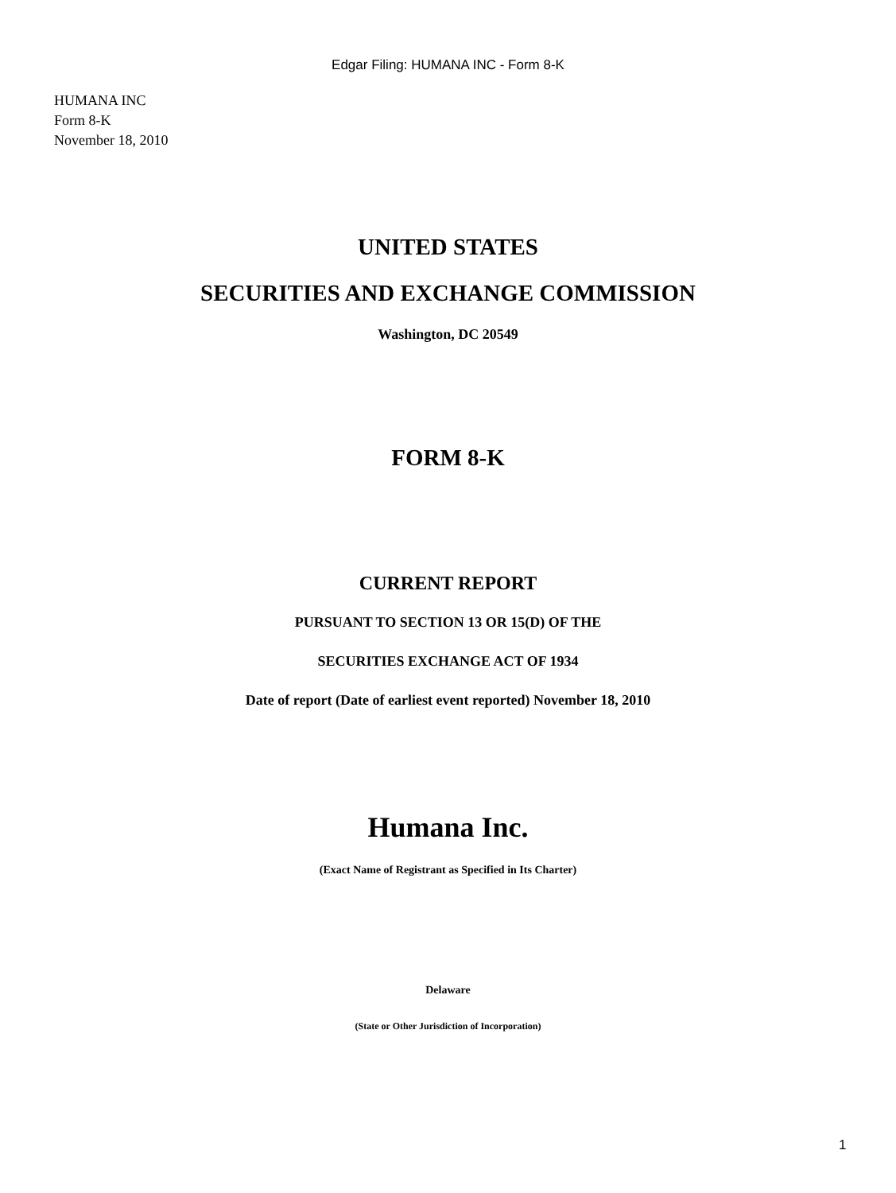Edgar Filing: HUMANA INC - Form 8-K
HUMANA INC
Form 8-K
November 18, 2010
UNITED STATES
SECURITIES AND EXCHANGE COMMISSION
Washington, DC 20549
FORM 8-K
CURRENT REPORT
PURSUANT TO SECTION 13 OR 15(D) OF THE
SECURITIES EXCHANGE ACT OF 1934
Date of report (Date of earliest event reported) November 18, 2010
Humana Inc.
(Exact Name of Registrant as Specified in Its Charter)
Delaware
(State or Other Jurisdiction of Incorporation)
1